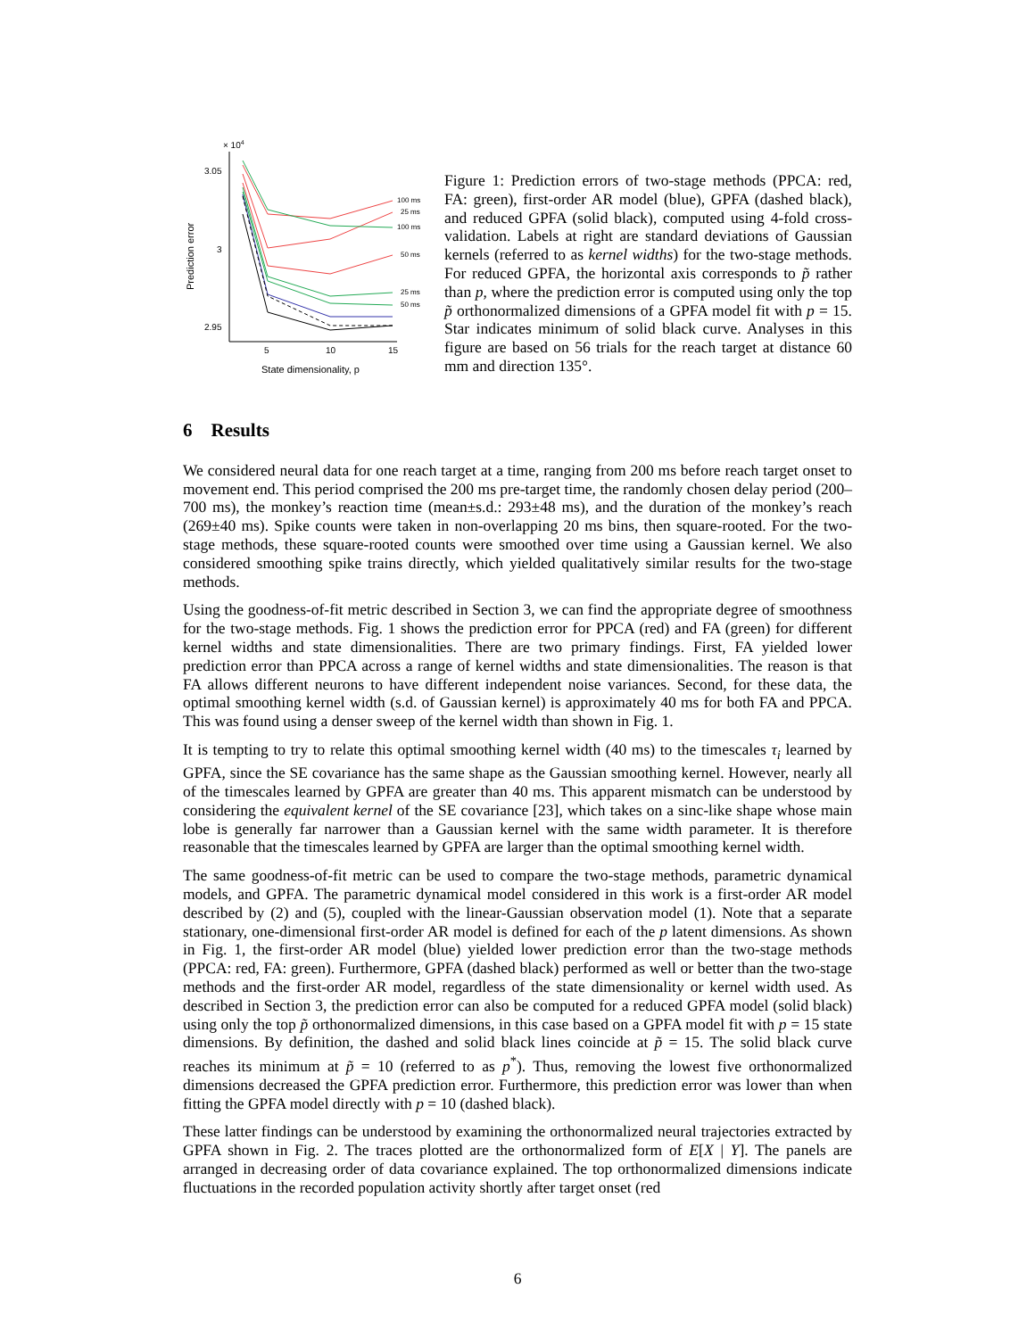× 104
3.05
3
2.95
Prediction error
5
10
15
State dimensionality, p
100 ms
25 ms
100 ms
50 ms
25 ms
50 ms
Figure 1: Prediction errors of two-stage methods (PPCA: red, FA: green), first-order AR model (blue), GPFA (dashed black), and reduced GPFA (solid black), computed using 4-fold cross-validation. Labels at right are standard deviations of Gaussian kernels (referred to as kernel widths) for the two-stage methods. For reduced GPFA, the horizontal axis corresponds to p̃ rather than p, where the prediction error is computed using only the top p̃ orthonormalized dimensions of a GPFA model fit with p = 15. Star indicates minimum of solid black curve. Analyses in this figure are based on 56 trials for the reach target at distance 60 mm and direction 135°.
6 Results
We considered neural data for one reach target at a time, ranging from 200 ms before reach target onset to movement end. This period comprised the 200 ms pre-target time, the randomly chosen delay period (200–700 ms), the monkey’s reaction time (mean±s.d.: 293±48 ms), and the duration of the monkey’s reach (269±40 ms). Spike counts were taken in non-overlapping 20 ms bins, then square-rooted. For the two-stage methods, these square-rooted counts were smoothed over time using a Gaussian kernel. We also considered smoothing spike trains directly, which yielded qualitatively similar results for the two-stage methods.
Using the goodness-of-fit metric described in Section 3, we can find the appropriate degree of smoothness for the two-stage methods. Fig. 1 shows the prediction error for PPCA (red) and FA (green) for different kernel widths and state dimensionalities. There are two primary findings. First, FA yielded lower prediction error than PPCA across a range of kernel widths and state dimensionalities. The reason is that FA allows different neurons to have different independent noise variances. Second, for these data, the optimal smoothing kernel width (s.d. of Gaussian kernel) is approximately 40 ms for both FA and PPCA. This was found using a denser sweep of the kernel width than shown in Fig. 1.
It is tempting to try to relate this optimal smoothing kernel width (40 ms) to the timescales τ<sub>i</sub> learned by GPFA, since the SE covariance has the same shape as the Gaussian smoothing kernel. However, nearly all of the timescales learned by GPFA are greater than 40 ms. This apparent mismatch can be understood by considering the equivalent kernel of the SE covariance [23], which takes on a sinc-like shape whose main lobe is generally far narrower than a Gaussian kernel with the same width parameter. It is therefore reasonable that the timescales learned by GPFA are larger than the optimal smoothing kernel width.
The same goodness-of-fit metric can be used to compare the two-stage methods, parametric dynamical models, and GPFA. The parametric dynamical model considered in this work is a first-order AR model described by (2) and (5), coupled with the linear-Gaussian observation model (1). Note that a separate stationary, one-dimensional first-order AR model is defined for each of the p latent dimensions. As shown in Fig. 1, the first-order AR model (blue) yielded lower prediction error than the two-stage methods (PPCA: red, FA: green). Furthermore, GPFA (dashed black) performed as well or better than the two-stage methods and the first-order AR model, regardless of the state dimensionality or kernel width used. As described in Section 3, the prediction error can also be computed for a reduced GPFA model (solid black) using only the top p̃ orthonormalized dimensions, in this case based on a GPFA model fit with p = 15 state dimensions. By definition, the dashed and solid black lines coincide at p̃ = 15. The solid black curve reaches its minimum at p̃ = 10 (referred to as p<sup>*</sup>). Thus, removing the lowest five orthonormalized dimensions decreased the GPFA prediction error. Furthermore, this prediction error was lower than when fitting the GPFA model directly with p = 10 (dashed black).
These latter findings can be understood by examining the orthonormalized neural trajectories extracted by GPFA shown in Fig. 2. The traces plotted are the orthonormalized form of E[X | Y]. The panels are arranged in decreasing order of data covariance explained. The top orthonormalized dimensions indicate fluctuations in the recorded population activity shortly after target onset (red
6